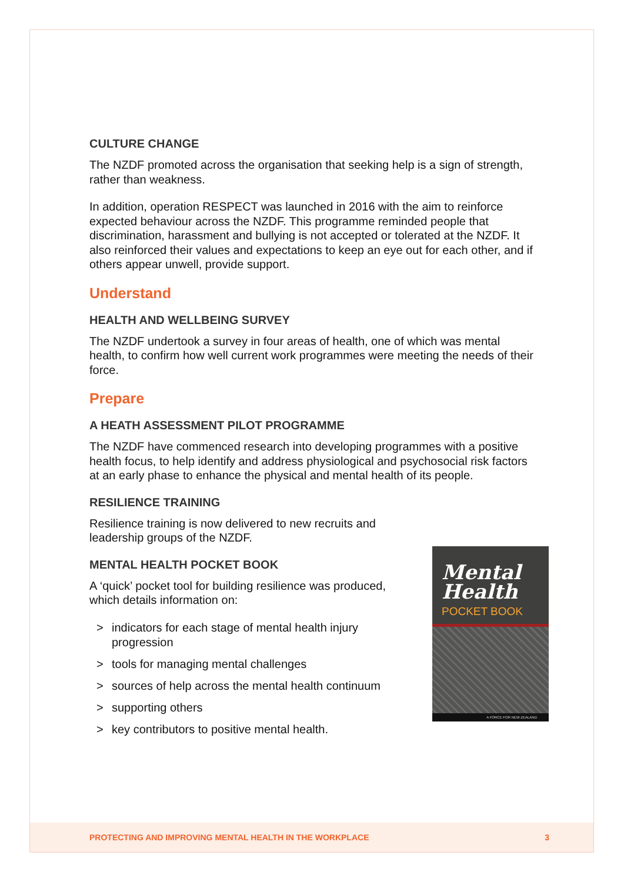CULTURE CHANGE
The NZDF promoted across the organisation that seeking help is a sign of strength, rather than weakness.
In addition, operation RESPECT was launched in 2016 with the aim to reinforce expected behaviour across the NZDF. This programme reminded people that discrimination, harassment and bullying is not accepted or tolerated at the NZDF. It also reinforced their values and expectations to keep an eye out for each other, and if others appear unwell, provide support.
Understand
HEALTH AND WELLBEING SURVEY
The NZDF undertook a survey in four areas of health, one of which was mental health, to confirm how well current work programmes were meeting the needs of their force.
Prepare
A HEATH ASSESSMENT PILOT PROGRAMME
The NZDF have commenced research into developing programmes with a positive health focus, to help identify and address physiological and psychosocial risk factors at an early phase to enhance the physical and mental health of its people.
RESILIENCE TRAINING
Resilience training is now delivered to new recruits and leadership groups of the NZDF.
MENTAL HEALTH POCKET BOOK
A ‘quick’ pocket tool for building resilience was produced, which details information on:
> indicators for each stage of mental health injury progression
> tools for managing mental challenges
> sources of help across the mental health continuum
> supporting others
> key contributors to positive mental health.
Mental
Health
POCKET BOOK
A FORCE FOR NEW ZEALAND
PROTECTING AND IMPROVING MENTAL HEALTH IN THE WORKPLACE 3